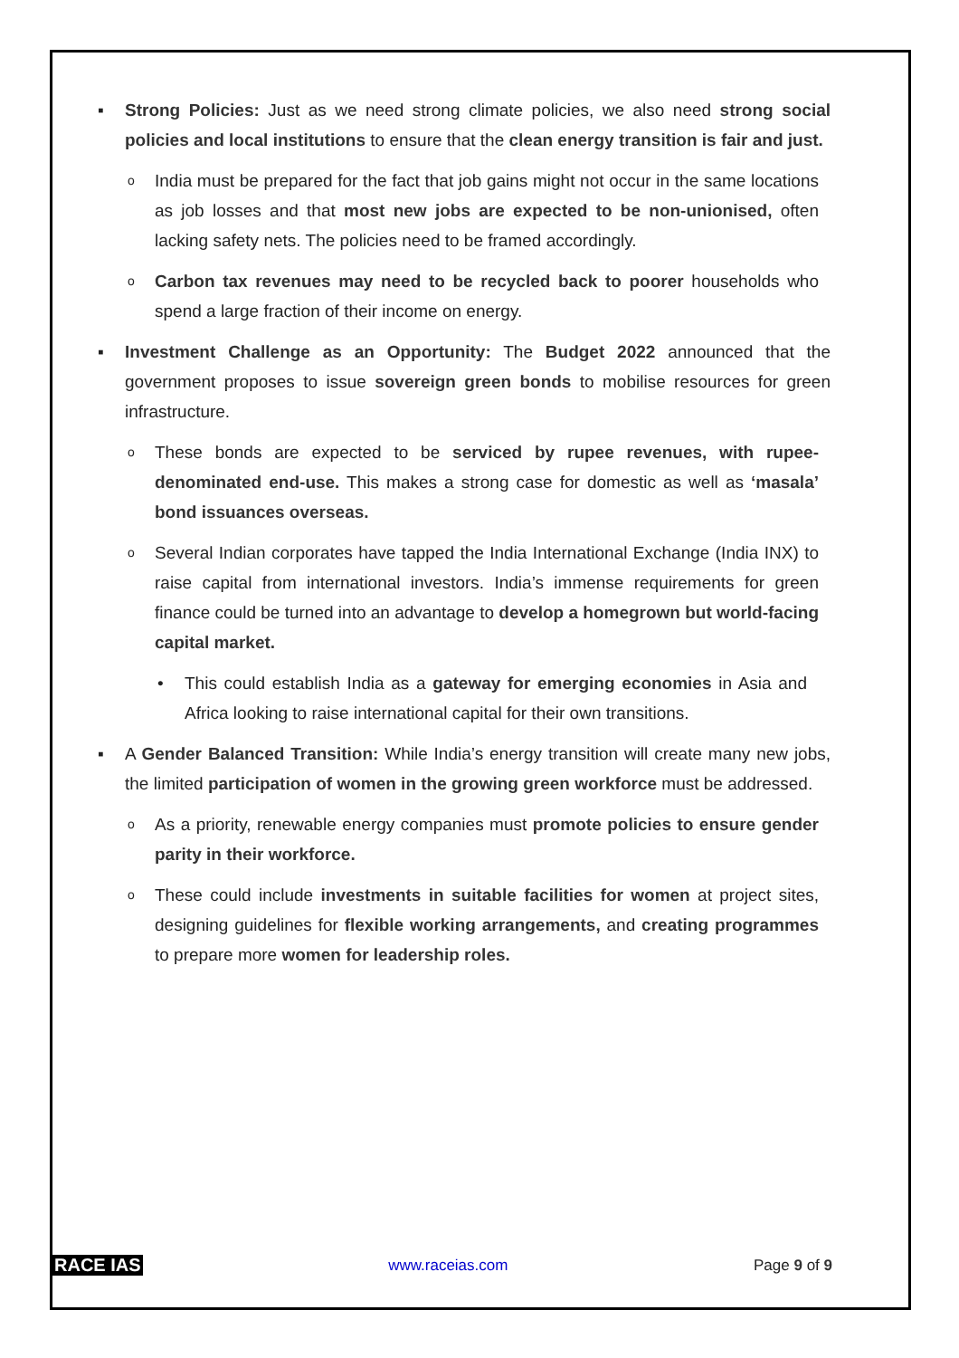▪ Strong Policies: Just as we need strong climate policies, we also need strong social policies and local institutions to ensure that the clean energy transition is fair and just.
o India must be prepared for the fact that job gains might not occur in the same locations as job losses and that most new jobs are expected to be non-unionised, often lacking safety nets. The policies need to be framed accordingly.
o Carbon tax revenues may need to be recycled back to poorer households who spend a large fraction of their income on energy.
▪ Investment Challenge as an Opportunity: The Budget 2022 announced that the government proposes to issue sovereign green bonds to mobilise resources for green infrastructure.
o These bonds are expected to be serviced by rupee revenues, with rupee-denominated end-use. This makes a strong case for domestic as well as ‘masala’ bond issuances overseas.
o Several Indian corporates have tapped the India International Exchange (India INX) to raise capital from international investors. India’s immense requirements for green finance could be turned into an advantage to develop a homegrown but world-facing capital market.
• This could establish India as a gateway for emerging economies in Asia and Africa looking to raise international capital for their own transitions.
▪ A Gender Balanced Transition: While India’s energy transition will create many new jobs, the limited participation of women in the growing green workforce must be addressed.
o As a priority, renewable energy companies must promote policies to ensure gender parity in their workforce.
o These could include investments in suitable facilities for women at project sites, designing guidelines for flexible working arrangements, and creating programmes to prepare more women for leadership roles.
RACE IAS www.raceias.com Page 9 of 9